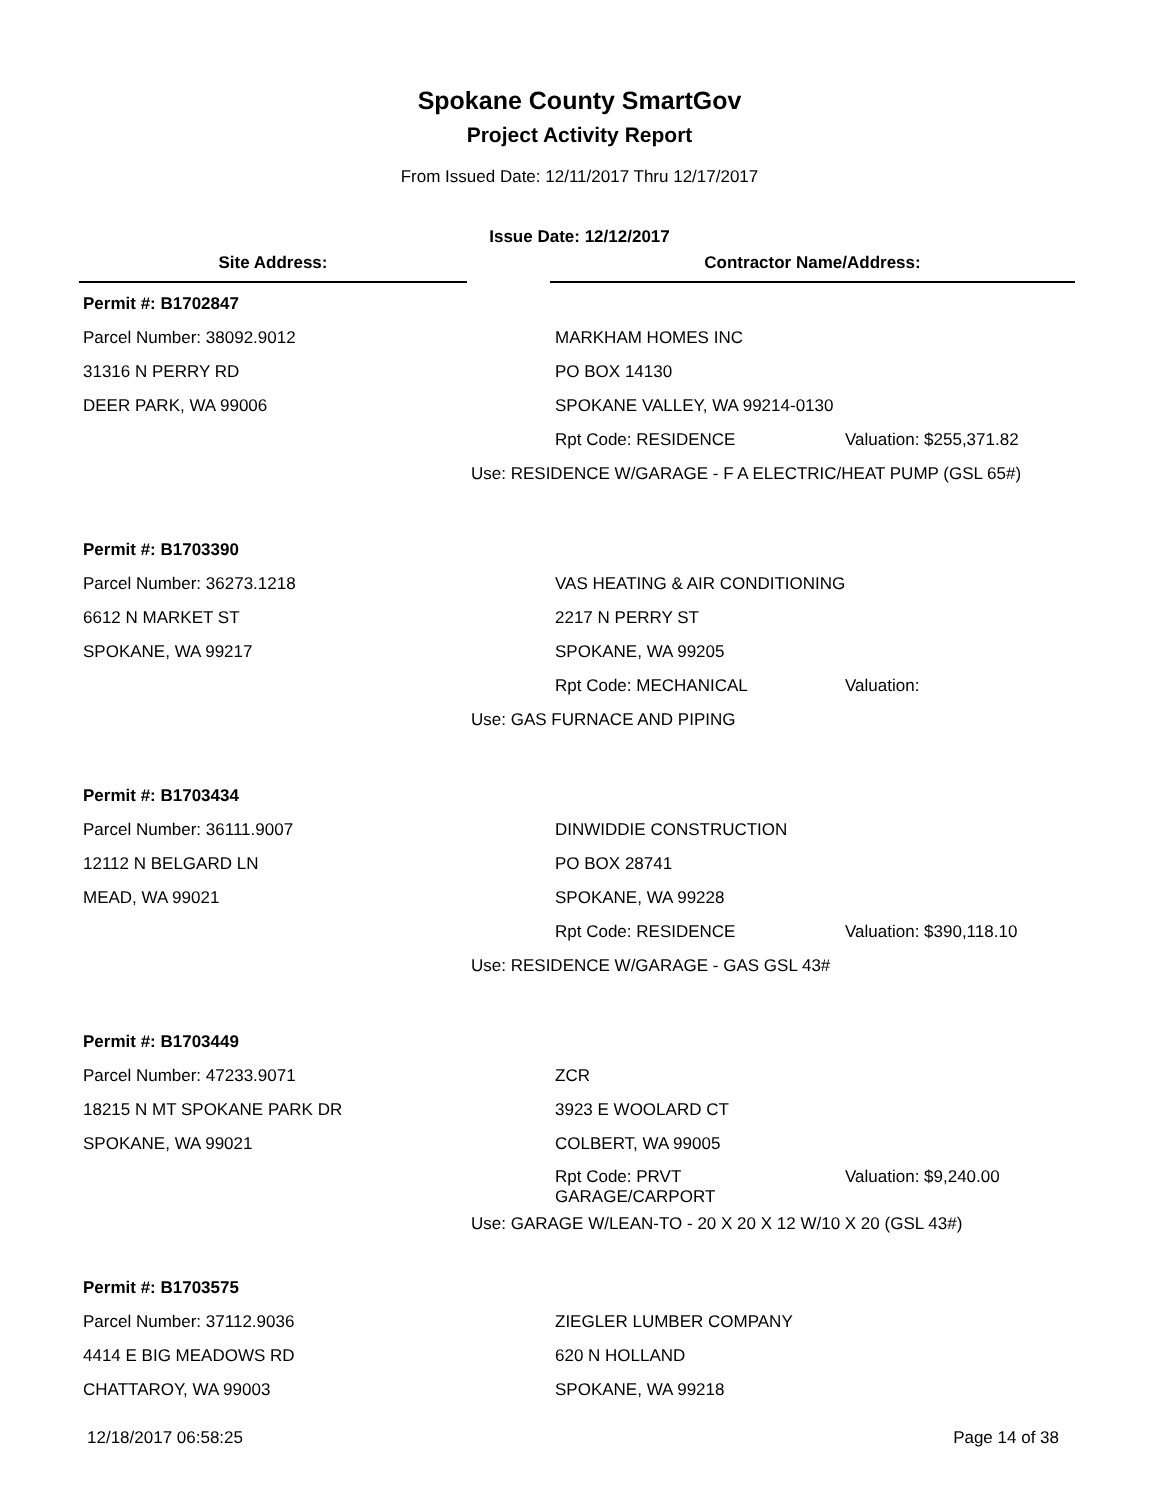Spokane County SmartGov
Project Activity Report
From Issued Date: 12/11/2017 Thru 12/17/2017
Issue Date: 12/12/2017
Site Address: Contractor Name/Address:
Permit #: B1702847
Parcel Number: 38092.9012 MARKHAM HOMES INC
31316 N PERRY RD PO BOX 14130
DEER PARK, WA 99006 SPOKANE VALLEY, WA 99214-0130
Rpt Code: RESIDENCE Valuation: $255,371.82
Use: RESIDENCE W/GARAGE - F A ELECTRIC/HEAT PUMP (GSL 65#)
Permit #: B1703390
Parcel Number: 36273.1218 VAS HEATING & AIR CONDITIONING
6612 N MARKET ST 2217 N PERRY ST
SPOKANE, WA 99217 SPOKANE, WA 99205
Rpt Code: MECHANICAL Valuation:
Use: GAS FURNACE AND PIPING
Permit #: B1703434
Parcel Number: 36111.9007 DINWIDDIE CONSTRUCTION
12112 N BELGARD LN PO BOX 28741
MEAD, WA 99021 SPOKANE, WA 99228
Rpt Code: RESIDENCE Valuation: $390,118.10
Use: RESIDENCE W/GARAGE - GAS GSL 43#
Permit #: B1703449
Parcel Number: 47233.9071 ZCR
18215 N MT SPOKANE PARK DR 3923 E WOOLARD CT
SPOKANE, WA 99021 COLBERT, WA 99005
Rpt Code: PRVT
GARAGE/CARPORT
Valuation: $9,240.00
Use: GARAGE W/LEAN-TO - 20 X 20 X 12 W/10 X 20 (GSL 43#)
Permit #: B1703575
Parcel Number: 37112.9036 ZIEGLER LUMBER COMPANY
4414 E BIG MEADOWS RD 620 N HOLLAND
CHATTAROY, WA 99003 SPOKANE, WA 99218
12/18/2017 06:58:25 Page 14 of 38